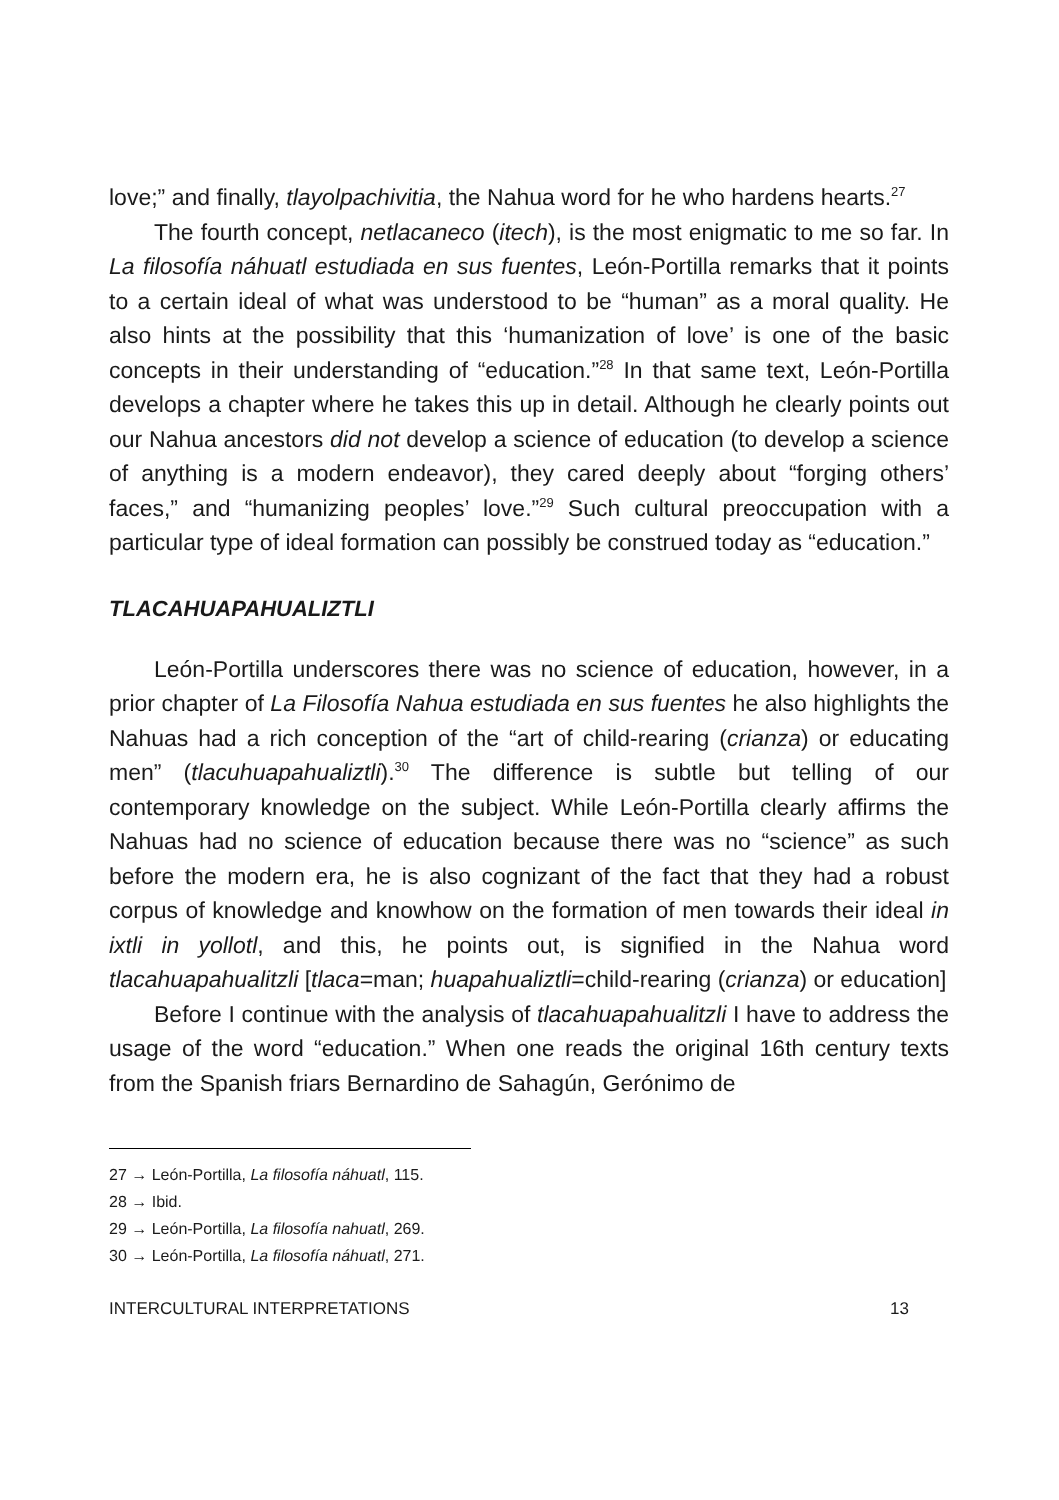love;” and finally, tlayolpachivitia, the Nahua word for he who hardens hearts.<sup>27</sup>
The fourth concept, netlacaneco (itech), is the most enigmatic to me so far. In La filosofía náhuatl estudiada en sus fuentes, León-Portilla remarks that it points to a certain ideal of what was understood to be “human” as a moral quality. He also hints at the possibility that this ‘humanization of love’ is one of the basic concepts in their understanding of “education.”<sup>28</sup> In that same text, León-Portilla develops a chapter where he takes this up in detail. Although he clearly points out our Nahua ancestors did not develop a science of education (to develop a science of anything is a modern endeavor), they cared deeply about “forging others’ faces,” and “humanizing peoples’ love.”<sup>29</sup> Such cultural preoccupation with a particular type of ideal formation can possibly be construed today as “education.”
TLACAHUAPAHUALIZTLI
León-Portilla underscores there was no science of education, however, in a prior chapter of La Filosofía Nahua estudiada en sus fuentes he also highlights the Nahuas had a rich conception of the “art of child-rearing (crianza) or educating men” (tlacuhuapahualiztli).<sup>30</sup> The difference is subtle but telling of our contemporary knowledge on the subject. While León-Portilla clearly affirms the Nahuas had no science of education because there was no “science” as such before the modern era, he is also cognizant of the fact that they had a robust corpus of knowledge and knowhow on the formation of men towards their ideal in ixtli in yollotl, and this, he points out, is signified in the Nahua word tlacahuapahualitzli [tlaca=man; huapahualiztli=child-rearing (crianza) or education]
Before I continue with the analysis of tlacahuapahualitzli I have to address the usage of the word “education.” When one reads the original 16th century texts from the Spanish friars Bernardino de Sahagún, Gerónimo de
27 → León-Portilla, La filosofía náhuatl, 115.
28 → Ibid.
29 → León-Portilla, La filosofía nahuatl, 269.
30 → León-Portilla, La filosofía náhuatl, 271.
INTERCULTURAL INTERPRETATIONS 13